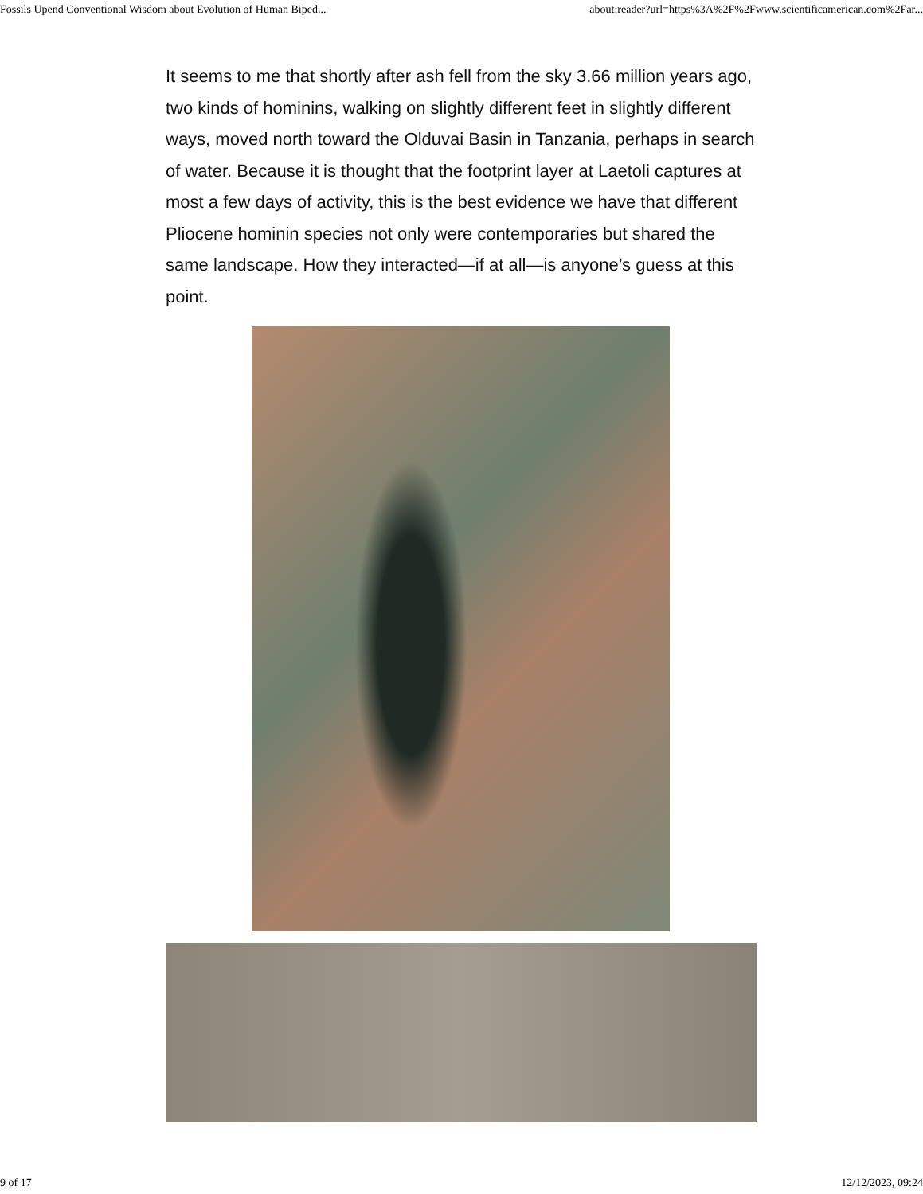Fossils Upend Conventional Wisdom about Evolution of Human Biped... about:reader?url=https%3A%2F%2Fwww.scientificamerican.com%2Far...
It seems to me that shortly after ash fell from the sky 3.66 million years ago, two kinds of hominins, walking on slightly different feet in slightly different ways, moved north toward the Olduvai Basin in Tanzania, perhaps in search of water. Because it is thought that the footprint layer at Laetoli captures at most a few days of activity, this is the best evidence we have that different Pliocene hominin species not only were contemporaries but shared the same landscape. How they interacted—if at all—is anyone’s guess at this point.
9 of 17 12/12/2023, 09:24